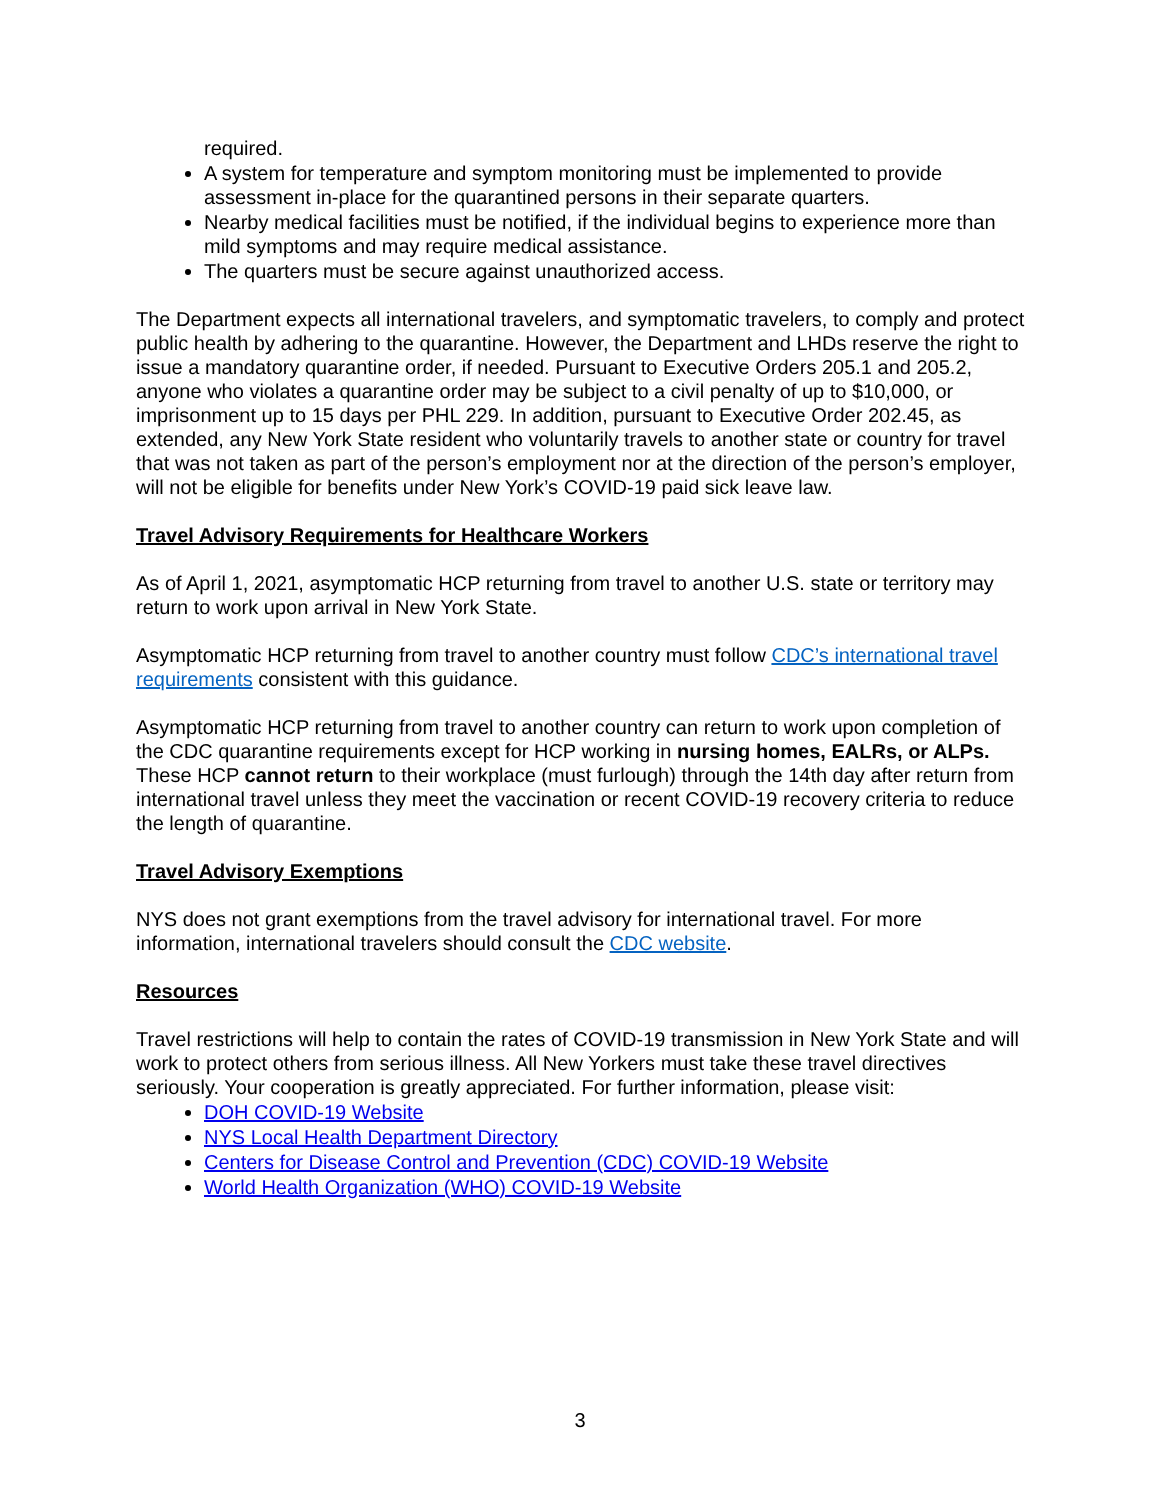required.
A system for temperature and symptom monitoring must be implemented to provide assessment in-place for the quarantined persons in their separate quarters.
Nearby medical facilities must be notified, if the individual begins to experience more than mild symptoms and may require medical assistance.
The quarters must be secure against unauthorized access.
The Department expects all international travelers, and symptomatic travelers, to comply and protect public health by adhering to the quarantine. However, the Department and LHDs reserve the right to issue a mandatory quarantine order, if needed. Pursuant to Executive Orders 205.1 and 205.2, anyone who violates a quarantine order may be subject to a civil penalty of up to $10,000, or imprisonment up to 15 days per PHL 229. In addition, pursuant to Executive Order 202.45, as extended, any New York State resident who voluntarily travels to another state or country for travel that was not taken as part of the person’s employment nor at the direction of the person’s employer, will not be eligible for benefits under New York’s COVID-19 paid sick leave law.
Travel Advisory Requirements for Healthcare Workers
As of April 1, 2021, asymptomatic HCP returning from travel to another U.S. state or territory may return to work upon arrival in New York State.
Asymptomatic HCP returning from travel to another country must follow CDC’s international travel requirements consistent with this guidance.
Asymptomatic HCP returning from travel to another country can return to work upon completion of the CDC quarantine requirements except for HCP working in nursing homes, EALRs, or ALPs. These HCP cannot return to their workplace (must furlough) through the 14th day after return from international travel unless they meet the vaccination or recent COVID-19 recovery criteria to reduce the length of quarantine.
Travel Advisory Exemptions
NYS does not grant exemptions from the travel advisory for international travel. For more information, international travelers should consult the CDC website.
Resources
Travel restrictions will help to contain the rates of COVID-19 transmission in New York State and will work to protect others from serious illness. All New Yorkers must take these travel directives seriously. Your cooperation is greatly appreciated. For further information, please visit:
DOH COVID-19 Website
NYS Local Health Department Directory
Centers for Disease Control and Prevention (CDC) COVID-19 Website
World Health Organization (WHO) COVID-19 Website
3